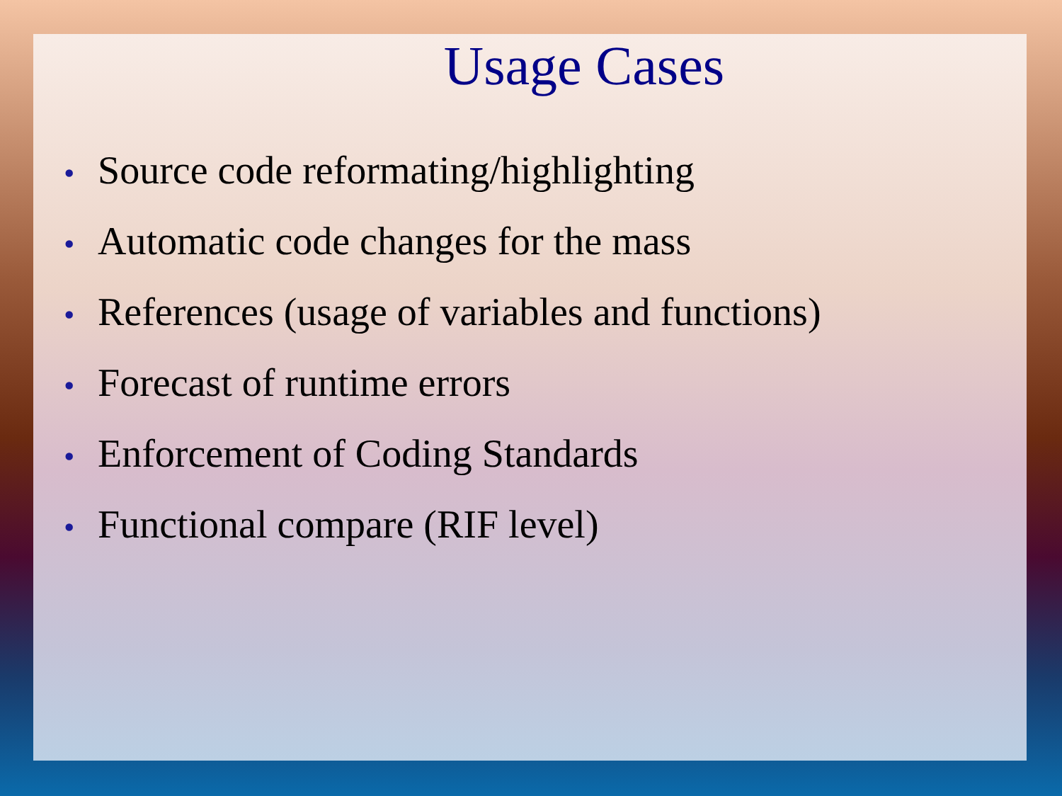Usage Cases
• Source code reformating/highlighting
• Automatic code changes for the mass
• References (usage of variables and functions)
• Forecast of runtime errors
• Enforcement of Coding Standards
• Functional compare (RIF level)